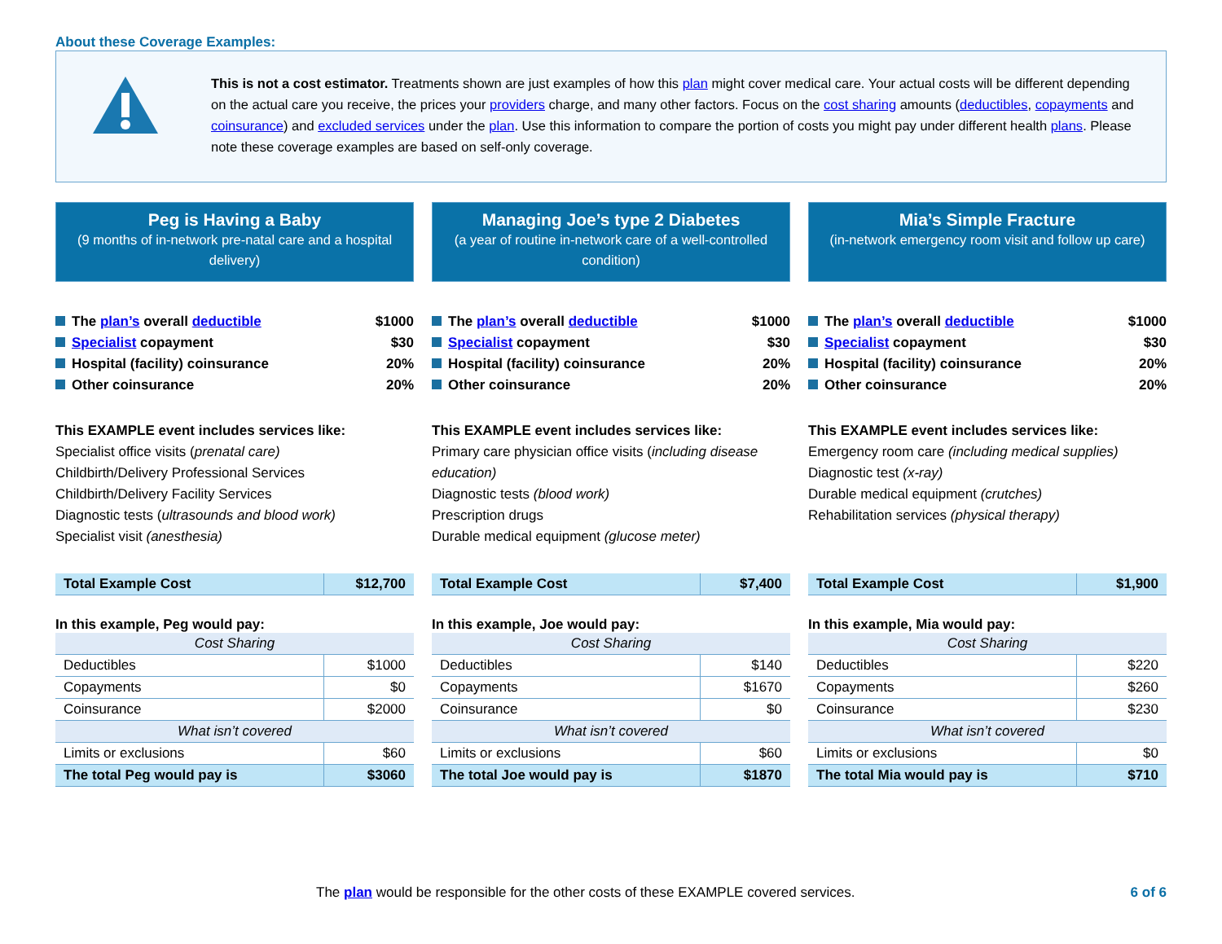About these Coverage Examples:
This is not a cost estimator. Treatments shown are just examples of how this plan might cover medical care. Your actual costs will be different depending on the actual care you receive, the prices your providers charge, and many other factors. Focus on the cost sharing amounts (deductibles, copayments and coinsurance) and excluded services under the plan. Use this information to compare the portion of costs you might pay under different health plans. Please note these coverage examples are based on self-only coverage.
Peg is Having a Baby
(9 months of in-network pre-natal care and a hospital delivery)
The plan’s overall deductible $1000
Specialist copayment $30
Hospital (facility) coinsurance 20%
Other coinsurance 20%
This EXAMPLE event includes services like:
Specialist office visits (prenatal care)
Childbirth/Delivery Professional Services
Childbirth/Delivery Facility Services
Diagnostic tests (ultrasounds and blood work)
Specialist visit (anesthesia)
| Total Example Cost | $12,700 |
In this example, Peg would pay:
| Cost Sharing | |
| Deductibles | $1000 |
| Copayments | $0 |
| Coinsurance | $2000 |
| What isn’t covered | |
| Limits or exclusions | $60 |
| The total Peg would pay is | $3060 |
Managing Joe’s type 2 Diabetes
(a year of routine in-network care of a well-controlled condition)
The plan’s overall deductible $1000
Specialist copayment $30
Hospital (facility) coinsurance 20%
Other coinsurance 20%
This EXAMPLE event includes services like:
Primary care physician office visits (including disease education)
Diagnostic tests (blood work)
Prescription drugs
Durable medical equipment (glucose meter)
| Total Example Cost | $7,400 |
In this example, Joe would pay:
| Cost Sharing | |
| Deductibles | $140 |
| Copayments | $1670 |
| Coinsurance | $0 |
| What isn’t covered | |
| Limits or exclusions | $60 |
| The total Joe would pay is | $1870 |
Mia’s Simple Fracture
(in-network emergency room visit and follow up care)
The plan’s overall deductible $1000
Specialist copayment $30
Hospital (facility) coinsurance 20%
Other coinsurance 20%
This EXAMPLE event includes services like:
Emergency room care (including medical supplies)
Diagnostic test (x-ray)
Durable medical equipment (crutches)
Rehabilitation services (physical therapy)
| Total Example Cost | $1,900 |
In this example, Mia would pay:
| Cost Sharing | |
| Deductibles | $220 |
| Copayments | $260 |
| Coinsurance | $230 |
| What isn’t covered | |
| Limits or exclusions | $0 |
| The total Mia would pay is | $710 |
The plan would be responsible for the other costs of these EXAMPLE covered services. 6 of 6